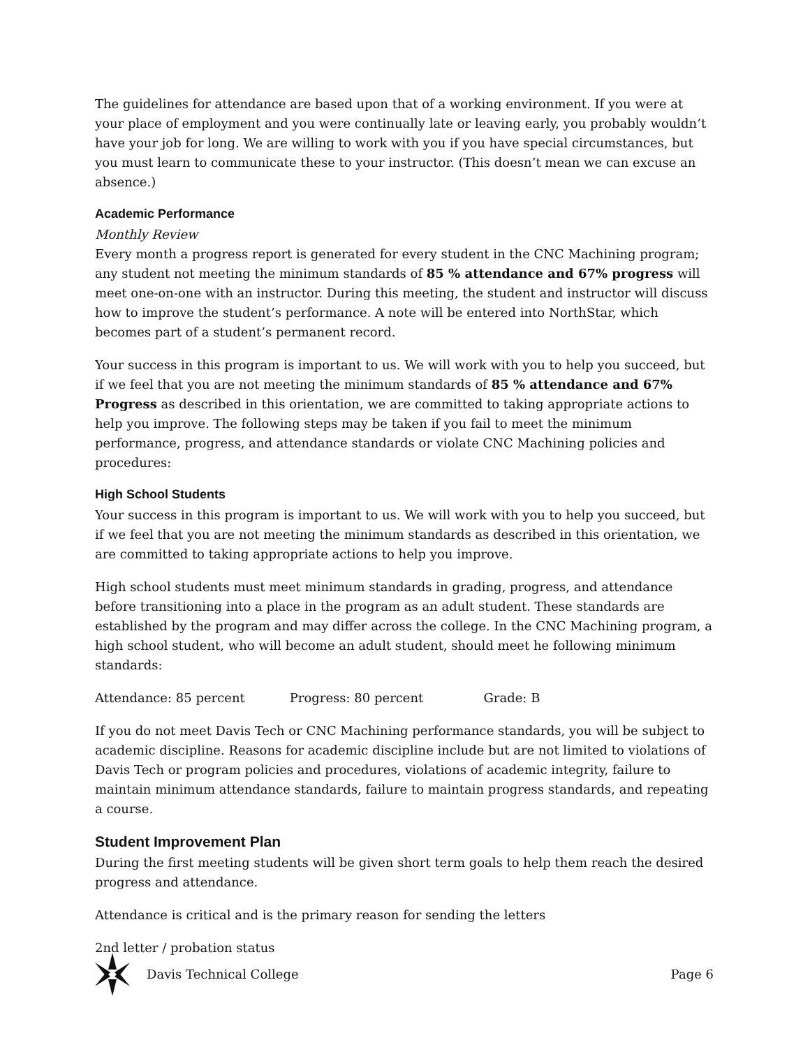The guidelines for attendance are based upon that of a working environment. If you were at your place of employment and you were continually late or leaving early, you probably wouldn’t have your job for long. We are willing to work with you if you have special circumstances, but you must learn to communicate these to your instructor. (This doesn’t mean we can excuse an absence.)
Academic Performance
Monthly Review
Every month a progress report is generated for every student in the CNC Machining program; any student not meeting the minimum standards of 85 % attendance and 67% progress will meet one-on-one with an instructor. During this meeting, the student and instructor will discuss how to improve the student’s performance. A note will be entered into NorthStar, which becomes part of a student’s permanent record.
Your success in this program is important to us. We will work with you to help you succeed, but if we feel that you are not meeting the minimum standards of 85 % attendance and 67% Progress as described in this orientation, we are committed to taking appropriate actions to help you improve. The following steps may be taken if you fail to meet the minimum performance, progress, and attendance standards or violate CNC Machining policies and procedures:
High School Students
Your success in this program is important to us. We will work with you to help you succeed, but if we feel that you are not meeting the minimum standards as described in this orientation, we are committed to taking appropriate actions to help you improve.
High school students must meet minimum standards in grading, progress, and attendance before transitioning into a place in the program as an adult student. These standards are established by the program and may differ across the college. In the CNC Machining program, a high school student, who will become an adult student, should meet he following minimum standards:
Attendance: 85 percent Progress: 80 percent Grade: B
If you do not meet Davis Tech or CNC Machining performance standards, you will be subject to academic discipline. Reasons for academic discipline include but are not limited to violations of Davis Tech or program policies and procedures, violations of academic integrity, failure to maintain minimum attendance standards, failure to maintain progress standards, and repeating a course.
Student Improvement Plan
During the first meeting students will be given short term goals to help them reach the desired progress and attendance.
Attendance is critical and is the primary reason for sending the letters
2nd letter / probation status
Davis Technical College Page 6